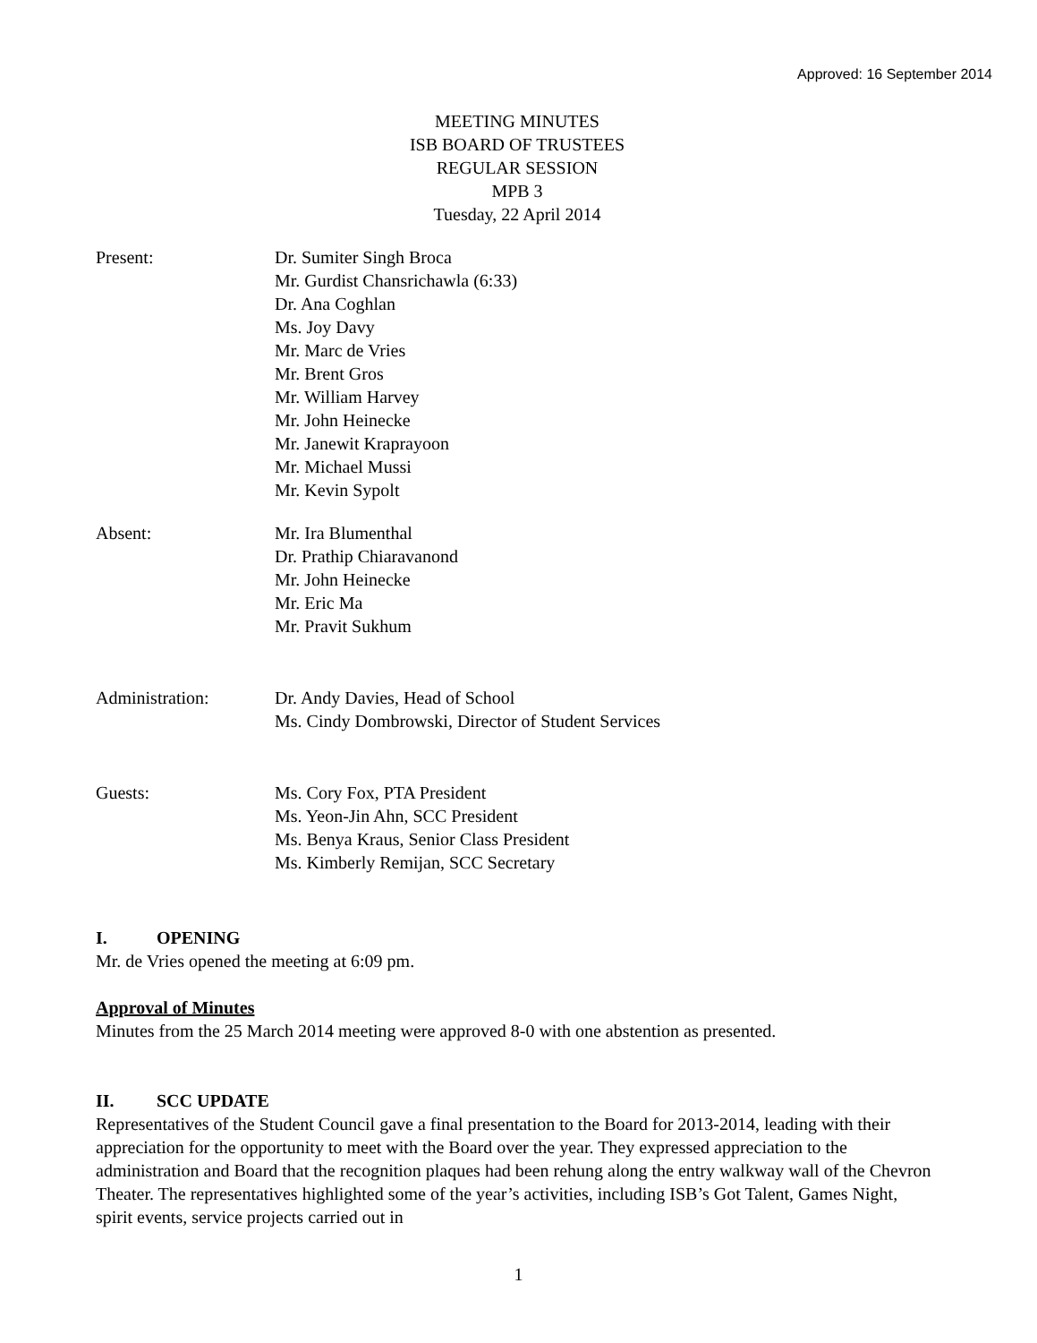Approved: 16 September 2014
MEETING MINUTES
ISB BOARD OF TRUSTEES
REGULAR SESSION
MPB 3
Tuesday, 22 April 2014
Present: Dr. Sumiter Singh Broca
Mr. Gurdist Chansrichawla (6:33)
Dr. Ana Coghlan
Ms. Joy Davy
Mr. Marc de Vries
Mr. Brent Gros
Mr. William Harvey
Mr. John Heinecke
Mr. Janewit Kraprayoon
Mr. Michael Mussi
Mr. Kevin Sypolt
Absent: Mr. Ira Blumenthal
Dr. Prathip Chiaravanond
Mr. John Heinecke
Mr. Eric Ma
Mr. Pravit Sukhum
Administration: Dr. Andy Davies, Head of School
Ms. Cindy Dombrowski, Director of Student Services
Guests: Ms. Cory Fox, PTA President
Ms. Yeon-Jin Ahn, SCC President
Ms. Benya Kraus, Senior Class President
Ms. Kimberly Remijan, SCC Secretary
I. OPENING
Mr. de Vries opened the meeting at 6:09 pm.
Approval of Minutes
Minutes from the 25 March 2014 meeting were approved 8-0 with one abstention as presented.
II. SCC UPDATE
Representatives of the Student Council gave a final presentation to the Board for 2013-2014, leading with their appreciation for the opportunity to meet with the Board over the year. They expressed appreciation to the administration and Board that the recognition plaques had been rehung along the entry walkway wall of the Chevron Theater. The representatives highlighted some of the year’s activities, including ISB’s Got Talent, Games Night, spirit events, service projects carried out in
1